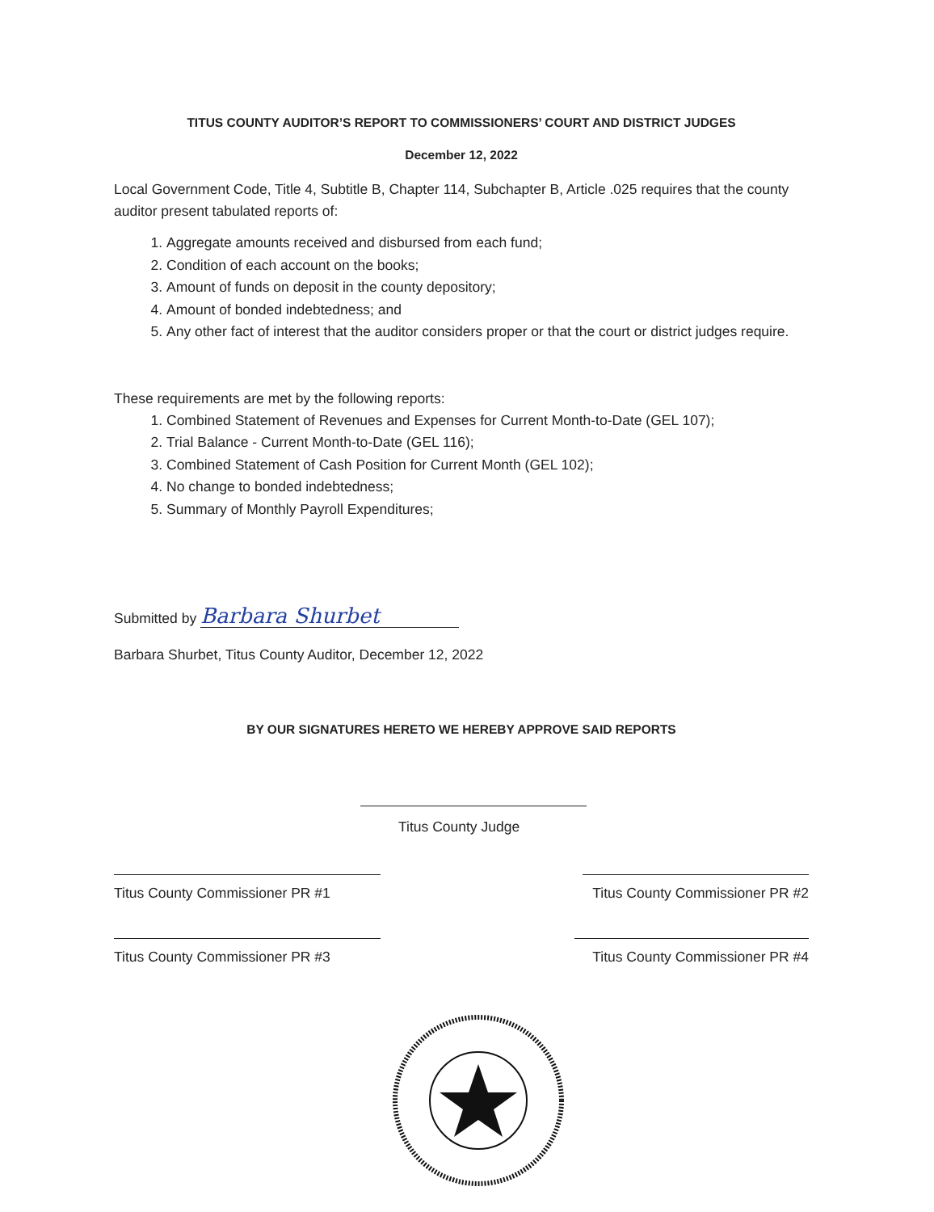TITUS COUNTY AUDITOR’S REPORT TO COMMISSIONERS’ COURT AND DISTRICT JUDGES
December 12, 2022
Local Government Code, Title 4, Subtitle B, Chapter 114, Subchapter B, Article .025 requires that the county auditor present tabulated reports of:
1. Aggregate amounts received and disbursed from each fund;
2. Condition of each account on the books;
3. Amount of funds on deposit in the county depository;
4. Amount of bonded indebtedness; and
5. Any other fact of interest that the auditor considers proper or that the court or district judges require.
These requirements are met by the following reports:
1. Combined Statement of Revenues and Expenses for Current Month-to-Date (GEL 107);
2. Trial Balance - Current Month-to-Date (GEL 116);
3. Combined Statement of Cash Position for Current Month (GEL 102);
4. No change to bonded indebtedness;
5. Summary of Monthly Payroll Expenditures;
Submitted by Barbara Shurbet
Barbara Shurbet, Titus County Auditor, December 12, 2022
BY OUR SIGNATURES HERETO WE HEREBY APPROVE SAID REPORTS
Titus County Judge
Titus County Commissioner PR #1 Titus County Commissioner PR #2
Titus County Commissioner PR #3 Titus County Commissioner PR #4